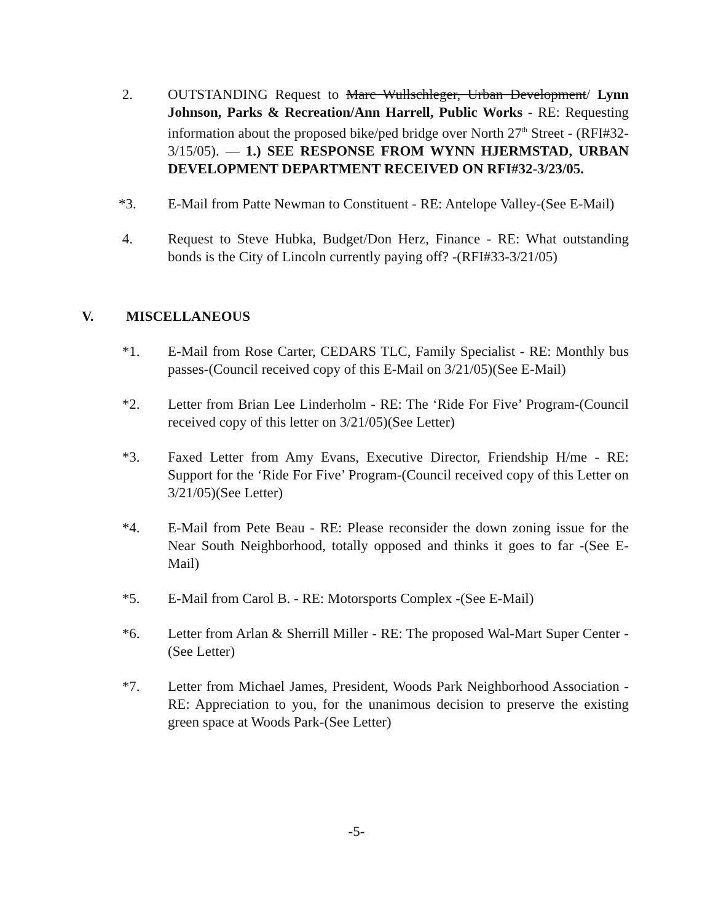2. OUTSTANDING Request to Marc Wullschleger, Urban Development/ Lynn Johnson, Parks & Recreation/Ann Harrell, Public Works - RE: Requesting information about the proposed bike/ped bridge over North 27<sup>th</sup> Street - (RFI#32-3/15/05). — 1.) SEE RESPONSE FROM WYNN HJERMSTAD, URBAN DEVELOPMENT DEPARTMENT RECEIVED ON RFI#32-3/23/05.
*3. E-Mail from Patte Newman to Constituent - RE: Antelope Valley-(See E-Mail)
4. Request to Steve Hubka, Budget/Don Herz, Finance - RE: What outstanding bonds is the City of Lincoln currently paying off? -(RFI#33-3/21/05)
V. MISCELLANEOUS
*1. E-Mail from Rose Carter, CEDARS TLC, Family Specialist - RE: Monthly bus passes-(Council received copy of this E-Mail on 3/21/05)(See E-Mail)
*2. Letter from Brian Lee Linderholm - RE: The ‘Ride For Five’ Program-(Council received copy of this letter on 3/21/05)(See Letter)
*3. Faxed Letter from Amy Evans, Executive Director, Friendship H/me - RE: Support for the ‘Ride For Five’ Program-(Council received copy of this Letter on 3/21/05)(See Letter)
*4. E-Mail from Pete Beau - RE: Please reconsider the down zoning issue for the Near South Neighborhood, totally opposed and thinks it goes to far -(See E-Mail)
*5. E-Mail from Carol B. - RE: Motorsports Complex -(See E-Mail)
*6. Letter from Arlan & Sherrill Miller - RE: The proposed Wal-Mart Super Center -(See Letter)
*7. Letter from Michael James, President, Woods Park Neighborhood Association - RE: Appreciation to you, for the unanimous decision to preserve the existing green space at Woods Park-(See Letter)
-5-